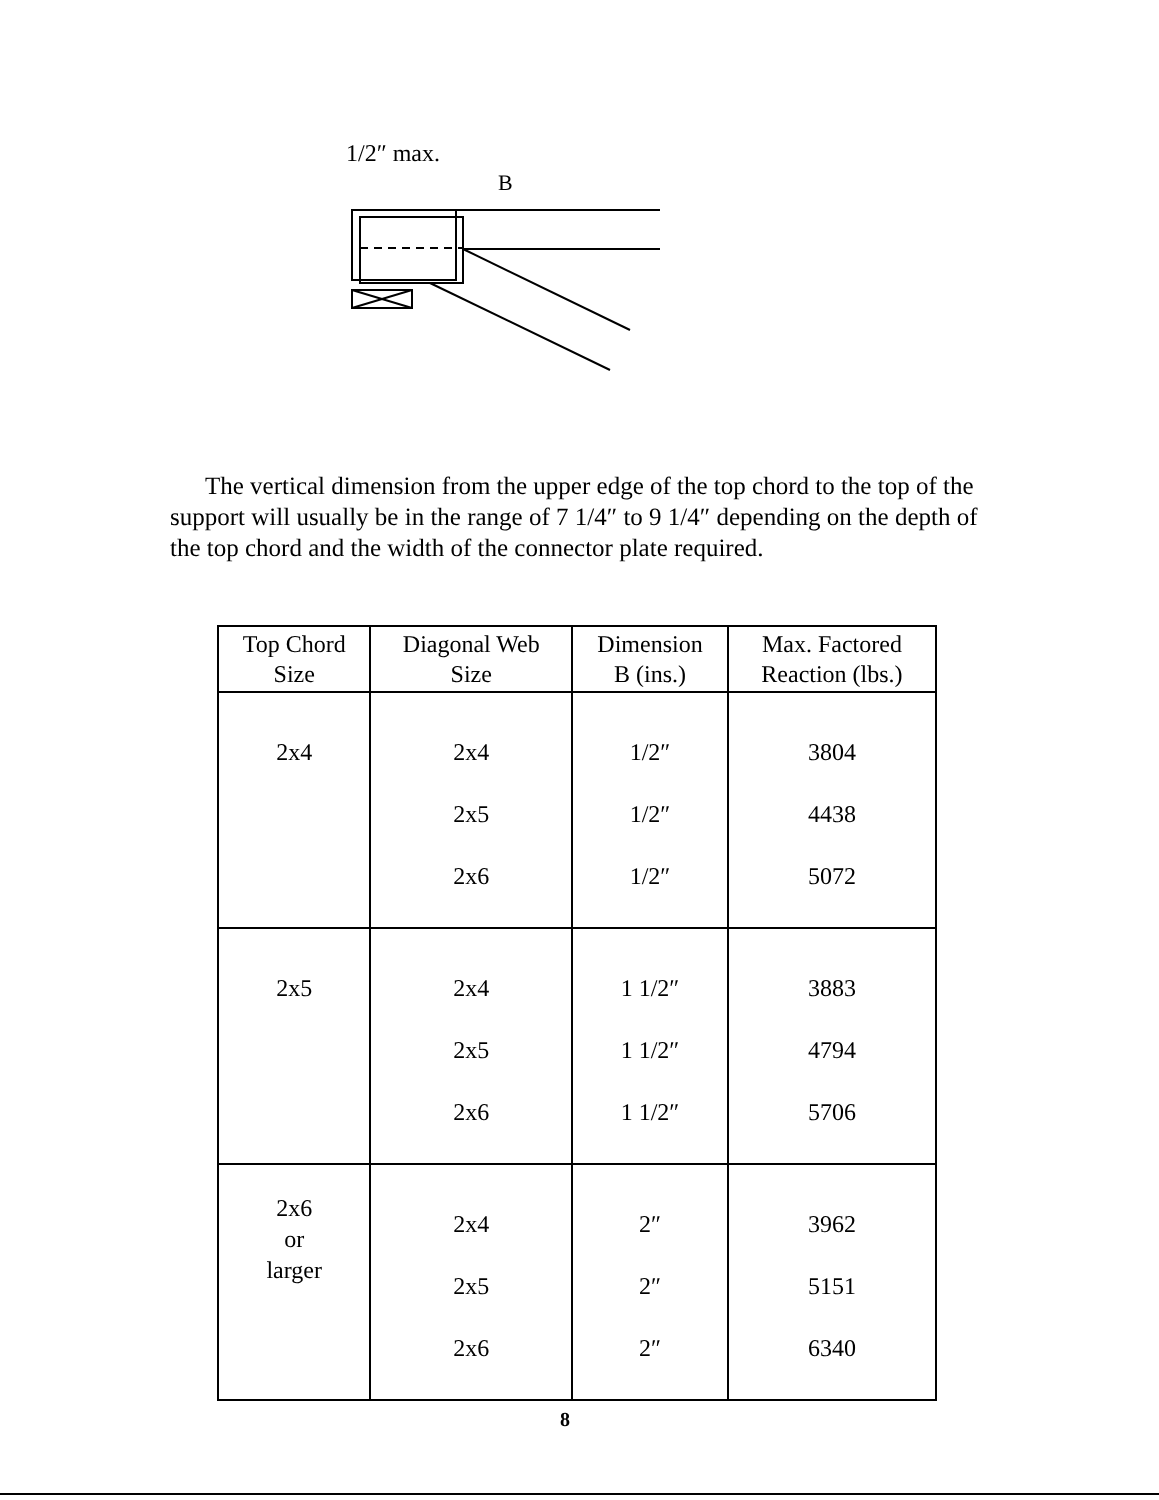1/2″ max.
B
The vertical dimension from the upper edge of the top chord to the top of the support will usually be in the range of 7 1/4″ to 9 1/4″ depending on the depth of the top chord and the width of the connector plate required.
| Top Chord Size | Diagonal Web Size | Dimension B (ins.) | Max. Factored Reaction (lbs.) |
| --- | --- | --- | --- |
| 2x4 | 2x4 2x5 2x6 | 1/2″ 1/2″ 1/2″ | 3804 4438 5072 |
| 2x5 | 2x4 2x5 2x6 | 1 1/2″ 1 1/2″ 1 1/2″ | 3883 4794 5706 |
| 2x6 or larger | 2x4 2x5 2x6 | 2″ 2″ 2″ | 3962 5151 6340 |
8